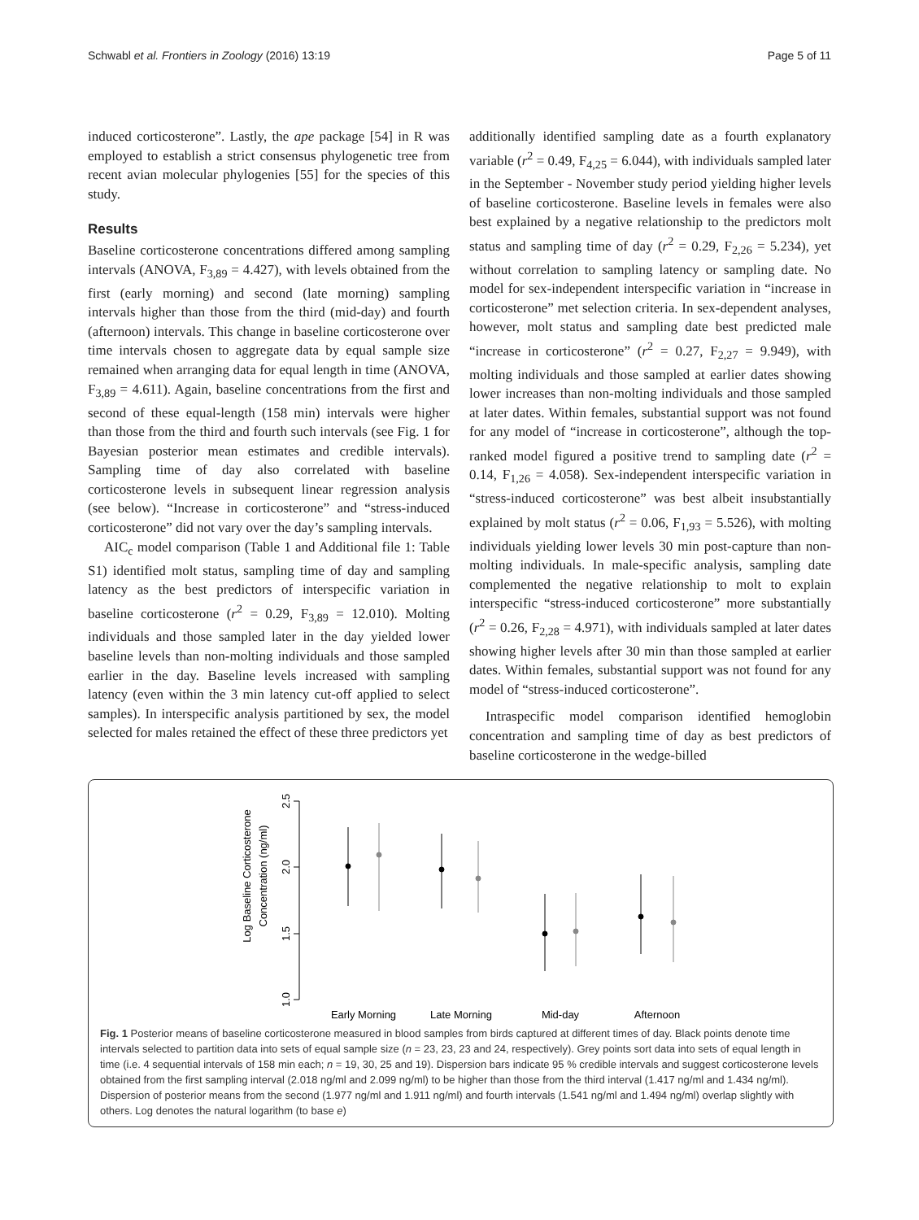Schwabl et al. Frontiers in Zoology (2016) 13:19 Page 5 of 11
induced corticosterone”. Lastly, the ape package [54] in R was employed to establish a strict consensus phylogenetic tree from recent avian molecular phylogenies [55] for the species of this study.
Results
Baseline corticosterone concentrations differed among sampling intervals (ANOVA, F<sub>3,89</sub> = 4.427), with levels obtained from the first (early morning) and second (late morning) sampling intervals higher than those from the third (mid-day) and fourth (afternoon) intervals. This change in baseline corticosterone over time intervals chosen to aggregate data by equal sample size remained when arranging data for equal length in time (ANOVA, F<sub>3,89</sub> = 4.611). Again, baseline concentrations from the first and second of these equal-length (158 min) intervals were higher than those from the third and fourth such intervals (see Fig. 1 for Bayesian posterior mean estimates and credible intervals). Sampling time of day also correlated with baseline corticosterone levels in subsequent linear regression analysis (see below). “Increase in corticosterone” and “stress-induced corticosterone” did not vary over the day’s sampling intervals.
AIC<sub>c</sub> model comparison (Table 1 and Additional file 1: Table S1) identified molt status, sampling time of day and sampling latency as the best predictors of interspecific variation in baseline corticosterone (r<sup>2</sup> = 0.29, F<sub>3,89</sub> = 12.010). Molting individuals and those sampled later in the day yielded lower baseline levels than non-molting individuals and those sampled earlier in the day. Baseline levels increased with sampling latency (even within the 3 min latency cut-off applied to select samples). In interspecific analysis partitioned by sex, the model selected for males retained the effect of these three predictors yet
additionally identified sampling date as a fourth explanatory variable (r<sup>2</sup> = 0.49, F<sub>4,25</sub> = 6.044), with individuals sampled later in the September - November study period yielding higher levels of baseline corticosterone. Baseline levels in females were also best explained by a negative relationship to the predictors molt status and sampling time of day (r<sup>2</sup> = 0.29, F<sub>2,26</sub> = 5.234), yet without correlation to sampling latency or sampling date. No model for sex-independent interspecific variation in “increase in corticosterone” met selection criteria. In sex-dependent analyses, however, molt status and sampling date best predicted male “increase in corticosterone” (r<sup>2</sup> = 0.27, F<sub>2,27</sub> = 9.949), with molting individuals and those sampled at earlier dates showing lower increases than non-molting individuals and those sampled at later dates. Within females, substantial support was not found for any model of “increase in corticosterone”, although the top-ranked model figured a positive trend to sampling date (r<sup>2</sup> = 0.14, F<sub>1,26</sub> = 4.058). Sex-independent interspecific variation in “stress-induced corticosterone” was best albeit insubstantially explained by molt status (r<sup>2</sup> = 0.06, F<sub>1,93</sub> = 5.526), with molting individuals yielding lower levels 30 min post-capture than non-molting individuals. In male-specific analysis, sampling date complemented the negative relationship to molt to explain interspecific “stress-induced corticosterone” more substantially (r<sup>2</sup> = 0.26, F<sub>2,28</sub> = 4.971), with individuals sampled at later dates showing higher levels after 30 min than those sampled at earlier dates. Within females, substantial support was not found for any model of “stress-induced corticosterone”.
Intraspecific model comparison identified hemoglobin concentration and sampling time of day as best predictors of baseline corticosterone in the wedge-billed
Log Baseline Corticosterone
Concentration (ng/ml)
2.5
2.0
1.5
1.0
Early Morning
Late Morning
Mid-day
Afternoon
Fig. 1 Posterior means of baseline corticosterone measured in blood samples from birds captured at different times of day. Black points denote time intervals selected to partition data into sets of equal sample size (n = 23, 23, 23 and 24, respectively). Grey points sort data into sets of equal length in time (i.e. 4 sequential intervals of 158 min each; n = 19, 30, 25 and 19). Dispersion bars indicate 95 % credible intervals and suggest corticosterone levels obtained from the first sampling interval (2.018 ng/ml and 2.099 ng/ml) to be higher than those from the third interval (1.417 ng/ml and 1.434 ng/ml). Dispersion of posterior means from the second (1.977 ng/ml and 1.911 ng/ml) and fourth intervals (1.541 ng/ml and 1.494 ng/ml) overlap slightly with others. Log denotes the natural logarithm (to base e)